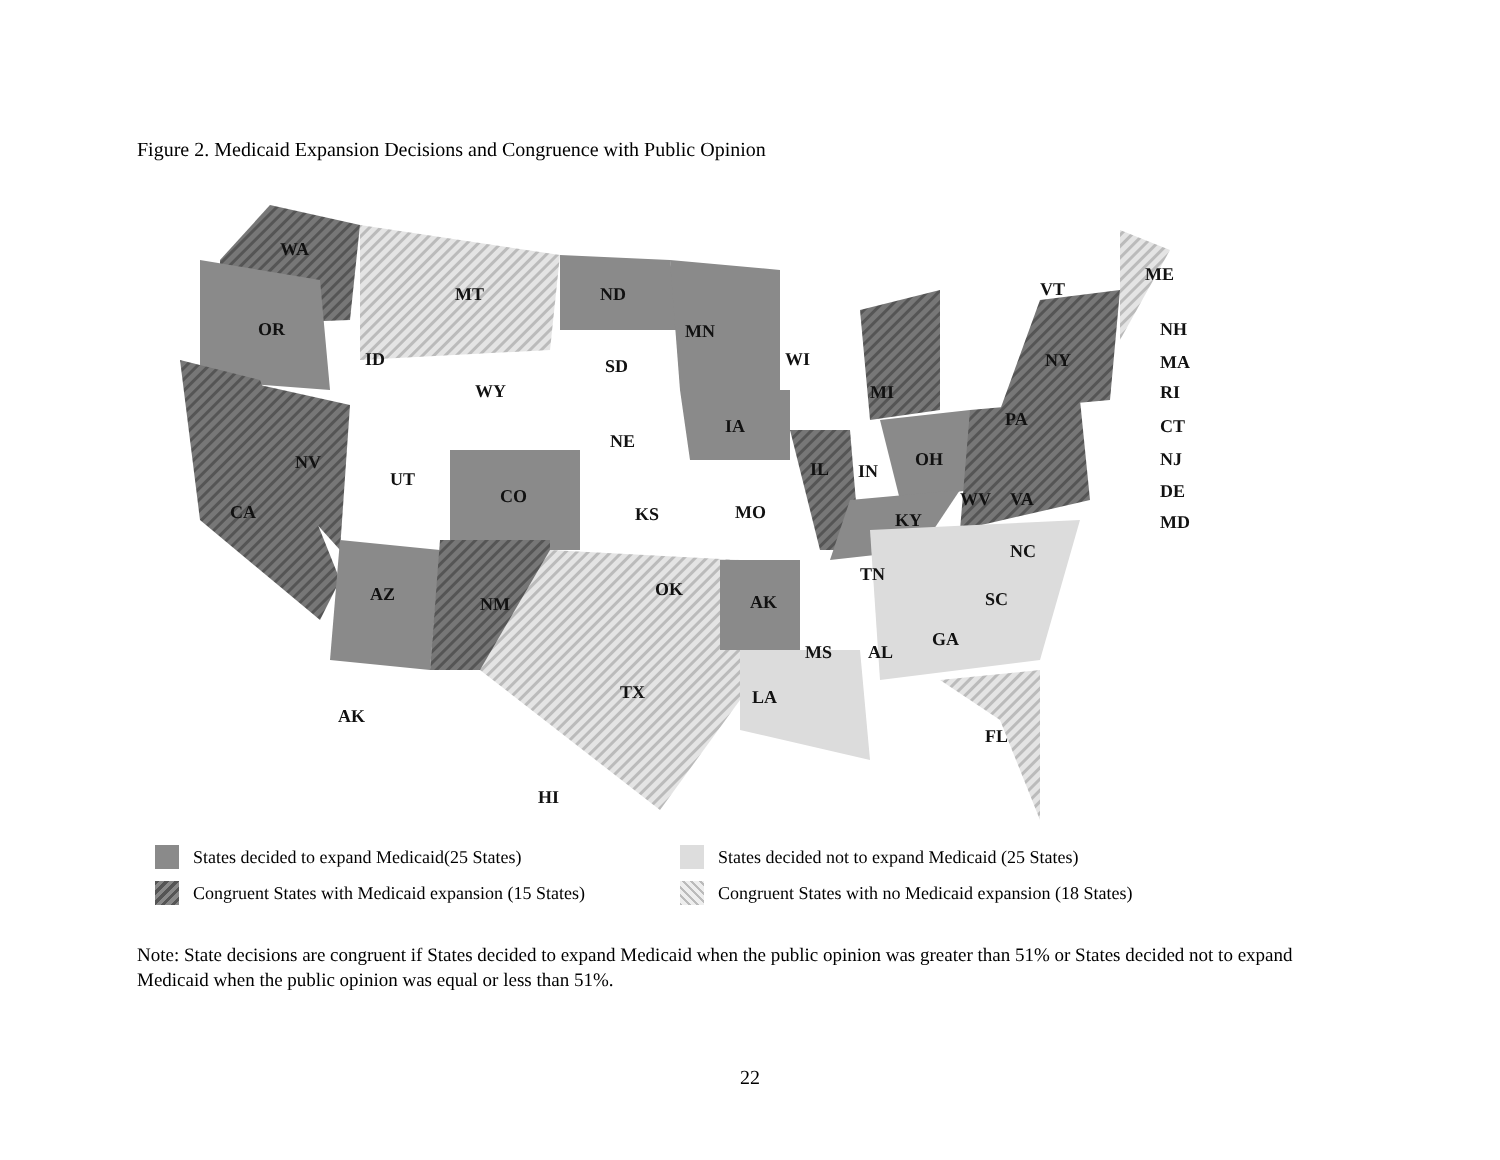Figure 2. Medicaid Expansion Decisions and Congruence with Public Opinion
WA
OR
MT
ND
MN
ID
SD
WI
WY
MI
IA
NE
ME
VT
NY
PA
NV
UT
CO
OH
IL
IN
CA
KS
MO
WV
VA
KY
NC
TN
AZ
OK
AK
NM
SC
GA
MS
AL
TX
LA
AK
FL
HI
NH
MA
RI
CT
NJ
DE
MD
States decided to expand Medicaid(25 States)
States decided not to expand Medicaid (25 States)
Congruent States with Medicaid expansion (15 States)
Congruent States with no Medicaid expansion (18 States)
Note: State decisions are congruent if States decided to expand Medicaid when the public opinion was greater than 51% or States decided not to expand Medicaid when the public opinion was equal or less than 51%.
22